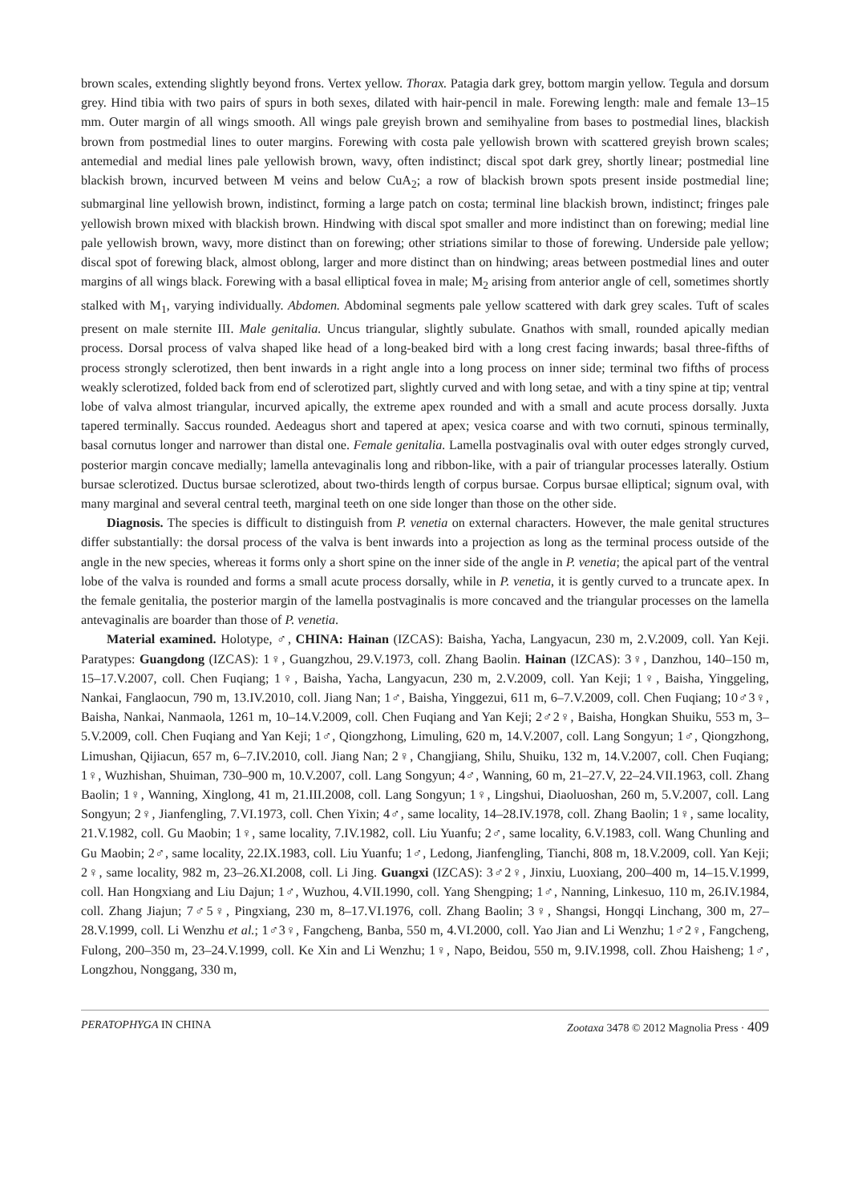brown scales, extending slightly beyond frons. Vertex yellow. Thorax. Patagia dark grey, bottom margin yellow. Tegula and dorsum grey. Hind tibia with two pairs of spurs in both sexes, dilated with hair-pencil in male. Forewing length: male and female 13–15 mm. Outer margin of all wings smooth. All wings pale greyish brown and semihyaline from bases to postmedial lines, blackish brown from postmedial lines to outer margins. Forewing with costa pale yellowish brown with scattered greyish brown scales; antemedial and medial lines pale yellowish brown, wavy, often indistinct; discal spot dark grey, shortly linear; postmedial line blackish brown, incurved between M veins and below CuA<sub>2</sub>; a row of blackish brown spots present inside postmedial line; submarginal line yellowish brown, indistinct, forming a large patch on costa; terminal line blackish brown, indistinct; fringes pale yellowish brown mixed with blackish brown. Hindwing with discal spot smaller and more indistinct than on forewing; medial line pale yellowish brown, wavy, more distinct than on forewing; other striations similar to those of forewing. Underside pale yellow; discal spot of forewing black, almost oblong, larger and more distinct than on hindwing; areas between postmedial lines and outer margins of all wings black. Forewing with a basal elliptical fovea in male; M<sub>2</sub> arising from anterior angle of cell, sometimes shortly stalked with M<sub>1</sub>, varying individually. Abdomen. Abdominal segments pale yellow scattered with dark grey scales. Tuft of scales present on male sternite III. Male genitalia. Uncus triangular, slightly subulate. Gnathos with small, rounded apically median process. Dorsal process of valva shaped like head of a long-beaked bird with a long crest facing inwards; basal three-fifths of process strongly sclerotized, then bent inwards in a right angle into a long process on inner side; terminal two fifths of process weakly sclerotized, folded back from end of sclerotized part, slightly curved and with long setae, and with a tiny spine at tip; ventral lobe of valva almost triangular, incurved apically, the extreme apex rounded and with a small and acute process dorsally. Juxta tapered terminally. Saccus rounded. Aedeagus short and tapered at apex; vesica coarse and with two cornuti, spinous terminally, basal cornutus longer and narrower than distal one. Female genitalia. Lamella postvaginalis oval with outer edges strongly curved, posterior margin concave medially; lamella antevaginalis long and ribbon-like, with a pair of triangular processes laterally. Ostium bursae sclerotized. Ductus bursae sclerotized, about two-thirds length of corpus bursae. Corpus bursae elliptical; signum oval, with many marginal and several central teeth, marginal teeth on one side longer than those on the other side.
Diagnosis. The species is difficult to distinguish from P. venetia on external characters. However, the male genital structures differ substantially: the dorsal process of the valva is bent inwards into a projection as long as the terminal process outside of the angle in the new species, whereas it forms only a short spine on the inner side of the angle in P. venetia; the apical part of the ventral lobe of the valva is rounded and forms a small acute process dorsally, while in P. venetia, it is gently curved to a truncate apex. In the female genitalia, the posterior margin of the lamella postvaginalis is more concaved and the triangular processes on the lamella antevaginalis are boarder than those of P. venetia.
Material examined. Holotype, ♂, CHINA: Hainan (IZCAS): Baisha, Yacha, Langyacun, 230 m, 2.V.2009, coll. Yan Keji. Paratypes: Guangdong (IZCAS): 1♀, Guangzhou, 29.V.1973, coll. Zhang Baolin. Hainan (IZCAS): 3♀, Danzhou, 140–150 m, 15–17.V.2007, coll. Chen Fuqiang; 1♀, Baisha, Yacha, Langyacun, 230 m, 2.V.2009, coll. Yan Keji; 1♀, Baisha, Yinggeling, Nankai, Fanglaocun, 790 m, 13.IV.2010, coll. Jiang Nan; 1♂, Baisha, Yinggezui, 611 m, 6–7.V.2009, coll. Chen Fuqiang; 10♂3♀, Baisha, Nankai, Nanmaola, 1261 m, 10–14.V.2009, coll. Chen Fuqiang and Yan Keji; 2♂2♀, Baisha, Hongkan Shuiku, 553 m, 3–5.V.2009, coll. Chen Fuqiang and Yan Keji; 1♂, Qiongzhong, Limuling, 620 m, 14.V.2007, coll. Lang Songyun; 1♂, Qiongzhong, Limushan, Qijiacun, 657 m, 6–7.IV.2010, coll. Jiang Nan; 2♀, Changjiang, Shilu, Shuiku, 132 m, 14.V.2007, coll. Chen Fuqiang; 1♀, Wuzhishan, Shuiman, 730–900 m, 10.V.2007, coll. Lang Songyun; 4♂, Wanning, 60 m, 21–27.V, 22–24.VII.1963, coll. Zhang Baolin; 1♀, Wanning, Xinglong, 41 m, 21.III.2008, coll. Lang Songyun; 1♀, Lingshui, Diaoluoshan, 260 m, 5.V.2007, coll. Lang Songyun; 2♀, Jianfengling, 7.VI.1973, coll. Chen Yixin; 4♂, same locality, 14–28.IV.1978, coll. Zhang Baolin; 1♀, same locality, 21.V.1982, coll. Gu Maobin; 1♀, same locality, 7.IV.1982, coll. Liu Yuanfu; 2♂, same locality, 6.V.1983, coll. Wang Chunling and Gu Maobin; 2♂, same locality, 22.IX.1983, coll. Liu Yuanfu; 1♂, Ledong, Jianfengling, Tianchi, 808 m, 18.V.2009, coll. Yan Keji; 2♀, same locality, 982 m, 23–26.XI.2008, coll. Li Jing. Guangxi (IZCAS): 3♂2♀, Jinxiu, Luoxiang, 200–400 m, 14–15.V.1999, coll. Han Hongxiang and Liu Dajun; 1♂, Wuzhou, 4.VII.1990, coll. Yang Shengping; 1♂, Nanning, Linkesuo, 110 m, 26.IV.1984, coll. Zhang Jiajun; 7♂5♀, Pingxiang, 230 m, 8–17.VI.1976, coll. Zhang Baolin; 3♀, Shangsi, Hongqi Linchang, 300 m, 27–28.V.1999, coll. Li Wenzhu et al.; 1♂3♀, Fangcheng, Banba, 550 m, 4.VI.2000, coll. Yao Jian and Li Wenzhu; 1♂2♀, Fangcheng, Fulong, 200–350 m, 23–24.V.1999, coll. Ke Xin and Li Wenzhu; 1♀, Napo, Beidou, 550 m, 9.IV.1998, coll. Zhou Haisheng; 1♂, Longzhou, Nonggang, 330 m,
PERATOPHYGA IN CHINA Zootaxa 3478 © 2012 Magnolia Press · 409